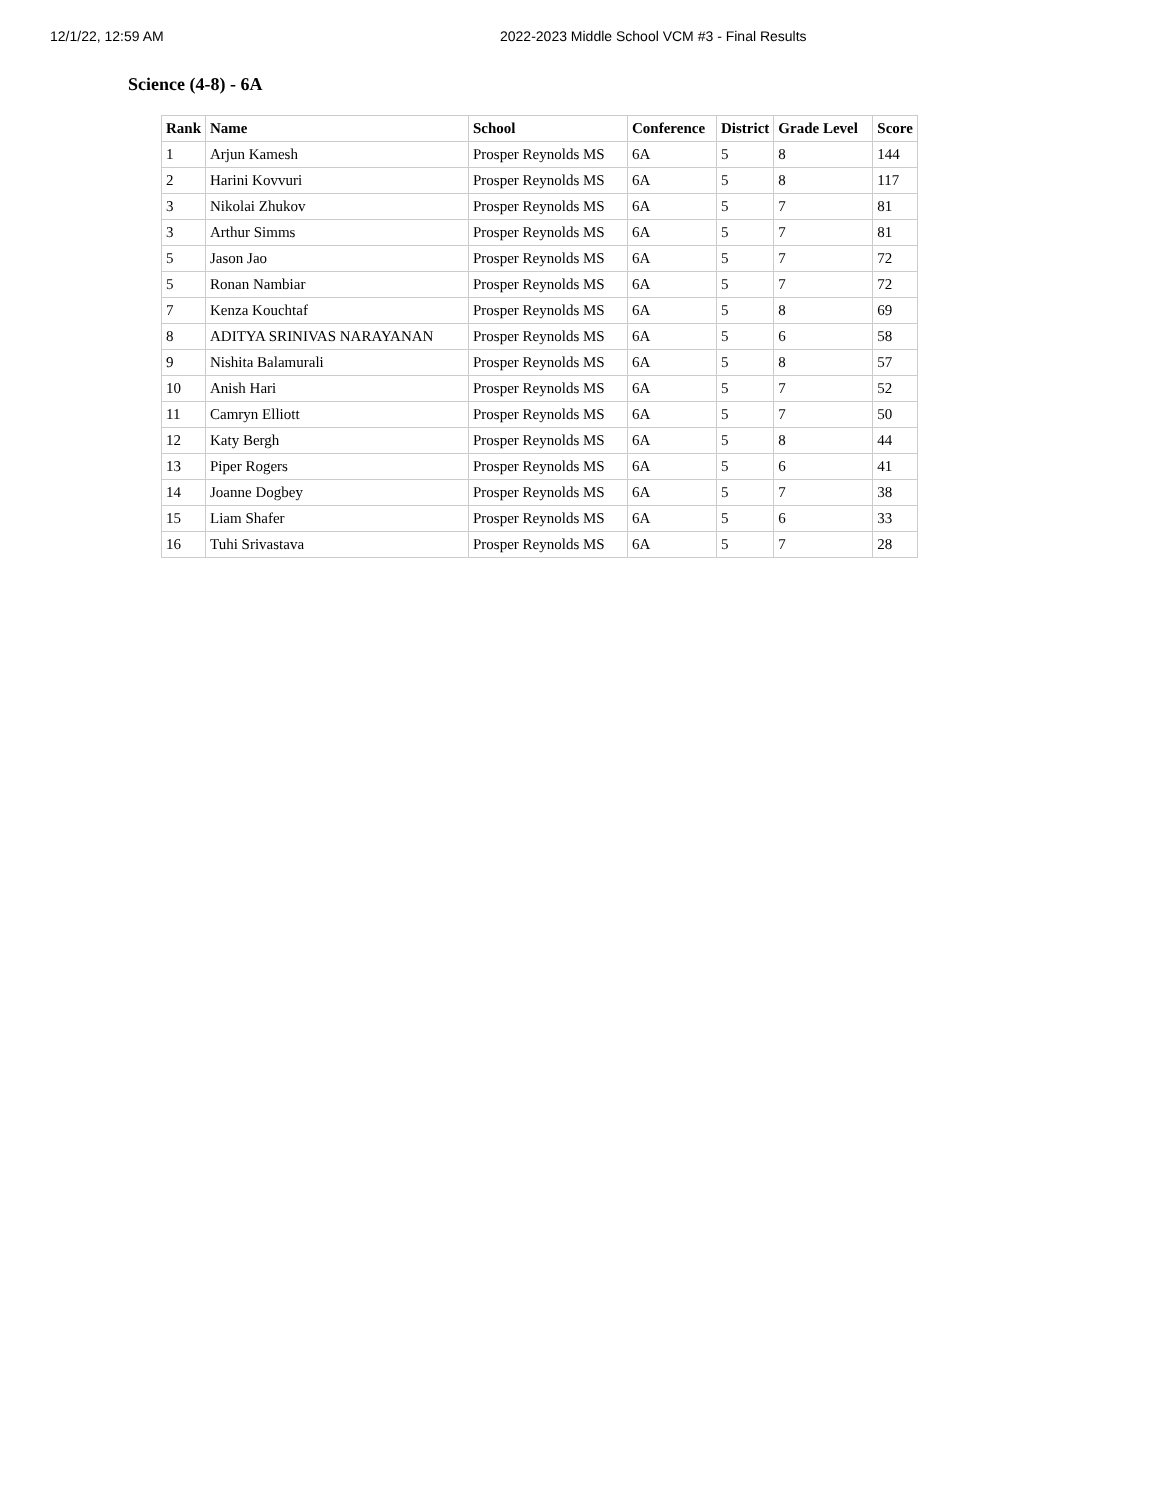12/1/22, 12:59 AM 2022-2023 Middle School VCM #3 - Final Results
Science (4-8) - 6A
| Rank | Name | School | Conference | District | Grade Level | Score |
| --- | --- | --- | --- | --- | --- | --- |
| 1 | Arjun Kamesh | Prosper Reynolds MS | 6A | 5 | 8 | 144 |
| 2 | Harini Kovvuri | Prosper Reynolds MS | 6A | 5 | 8 | 117 |
| 3 | Nikolai Zhukov | Prosper Reynolds MS | 6A | 5 | 7 | 81 |
| 3 | Arthur Simms | Prosper Reynolds MS | 6A | 5 | 7 | 81 |
| 5 | Jason Jao | Prosper Reynolds MS | 6A | 5 | 7 | 72 |
| 5 | Ronan Nambiar | Prosper Reynolds MS | 6A | 5 | 7 | 72 |
| 7 | Kenza Kouchtaf | Prosper Reynolds MS | 6A | 5 | 8 | 69 |
| 8 | ADITYA SRINIVAS NARAYANAN | Prosper Reynolds MS | 6A | 5 | 6 | 58 |
| 9 | Nishita Balamurali | Prosper Reynolds MS | 6A | 5 | 8 | 57 |
| 10 | Anish Hari | Prosper Reynolds MS | 6A | 5 | 7 | 52 |
| 11 | Camryn Elliott | Prosper Reynolds MS | 6A | 5 | 7 | 50 |
| 12 | Katy Bergh | Prosper Reynolds MS | 6A | 5 | 8 | 44 |
| 13 | Piper Rogers | Prosper Reynolds MS | 6A | 5 | 6 | 41 |
| 14 | Joanne Dogbey | Prosper Reynolds MS | 6A | 5 | 7 | 38 |
| 15 | Liam Shafer | Prosper Reynolds MS | 6A | 5 | 6 | 33 |
| 16 | Tuhi Srivastava | Prosper Reynolds MS | 6A | 5 | 7 | 28 |